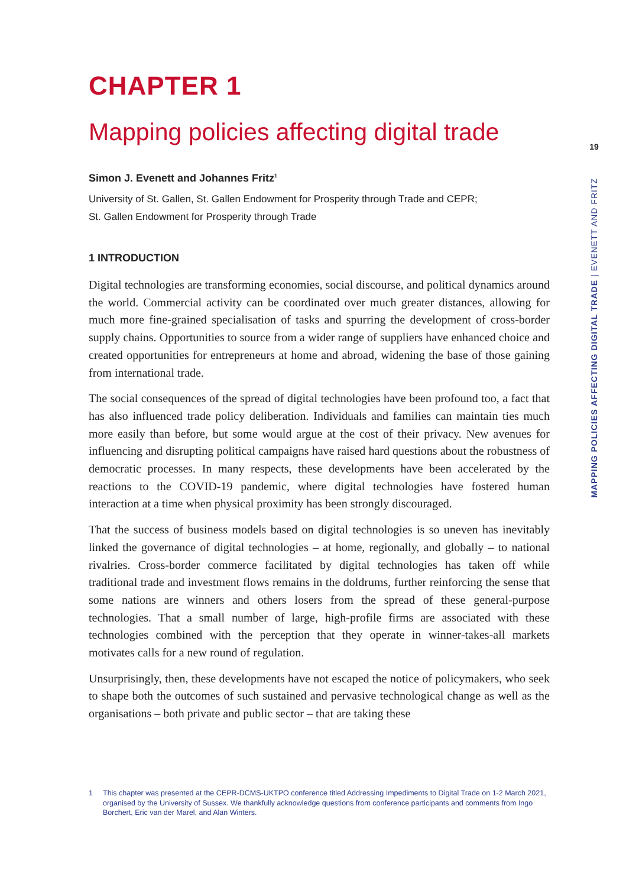CHAPTER 1
Mapping policies affecting digital trade
Simon J. Evenett and Johannes Fritz<sup>1</sup>
University of St. Gallen, St. Gallen Endowment for Prosperity through Trade and CEPR;
St. Gallen Endowment for Prosperity through Trade
1 INTRODUCTION
Digital technologies are transforming economies, social discourse, and political dynamics around the world. Commercial activity can be coordinated over much greater distances, allowing for much more fine-grained specialisation of tasks and spurring the development of cross-border supply chains. Opportunities to source from a wider range of suppliers have enhanced choice and created opportunities for entrepreneurs at home and abroad, widening the base of those gaining from international trade.
The social consequences of the spread of digital technologies have been profound too, a fact that has also influenced trade policy deliberation. Individuals and families can maintain ties much more easily than before, but some would argue at the cost of their privacy. New avenues for influencing and disrupting political campaigns have raised hard questions about the robustness of democratic processes. In many respects, these developments have been accelerated by the reactions to the COVID-19 pandemic, where digital technologies have fostered human interaction at a time when physical proximity has been strongly discouraged.
That the success of business models based on digital technologies is so uneven has inevitably linked the governance of digital technologies – at home, regionally, and globally – to national rivalries. Cross-border commerce facilitated by digital technologies has taken off while traditional trade and investment flows remains in the doldrums, further reinforcing the sense that some nations are winners and others losers from the spread of these general-purpose technologies. That a small number of large, high-profile firms are associated with these technologies combined with the perception that they operate in winner-takes-all markets motivates calls for a new round of regulation.
Unsurprisingly, then, these developments have not escaped the notice of policymakers, who seek to shape both the outcomes of such sustained and pervasive technological change as well as the organisations – both private and public sector – that are taking these
19
MAPPING POLICIES AFFECTING DIGITAL TRADE | EVENETT AND FRITZ
1 This chapter was presented at the CEPR-DCMS-UKTPO conference titled Addressing Impediments to Digital Trade on 1-2 March 2021, organised by the University of Sussex. We thankfully acknowledge questions from conference participants and comments from Ingo Borchert, Eric van der Marel, and Alan Winters.